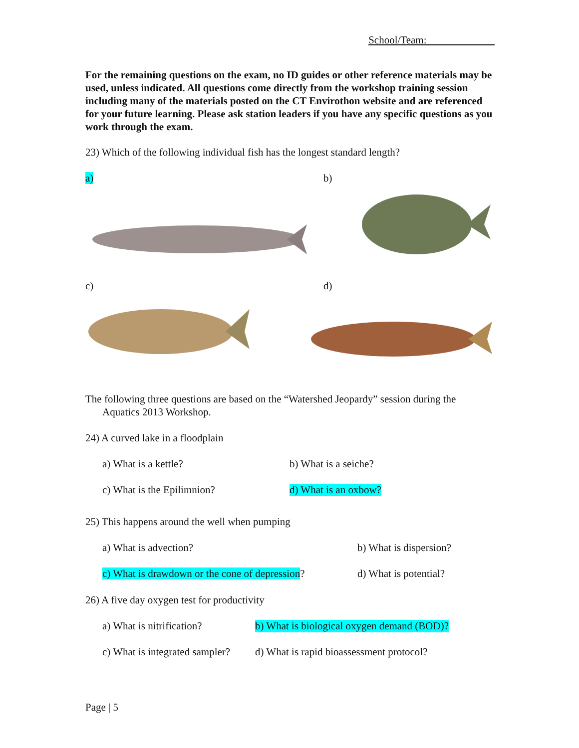School/Team:
For the remaining questions on the exam, no ID guides or other reference materials may be used, unless indicated. All questions come directly from the workshop training session including many of the materials posted on the CT Envirothon website and are referenced for your future learning. Please ask station leaders if you have any specific questions as you work through the exam.
23) Which of the following individual fish has the longest standard length?
a) b)
c) d)
The following three questions are based on the “Watershed Jeopardy” session during the
Aquatics 2013 Workshop.
24) A curved lake in a floodplain
a) What is a kettle? b) What is a seiche?
c) What is the Epilimnion? d) What is an oxbow?
25) This happens around the well when pumping
a) What is advection? b) What is dispersion?
c) What is drawdown or the cone of depression? d) What is potential?
26) A five day oxygen test for productivity
a) What is nitrification? b) What is biological oxygen demand (BOD)?
c) What is integrated sampler? d) What is rapid bioassessment protocol?
Page | 5